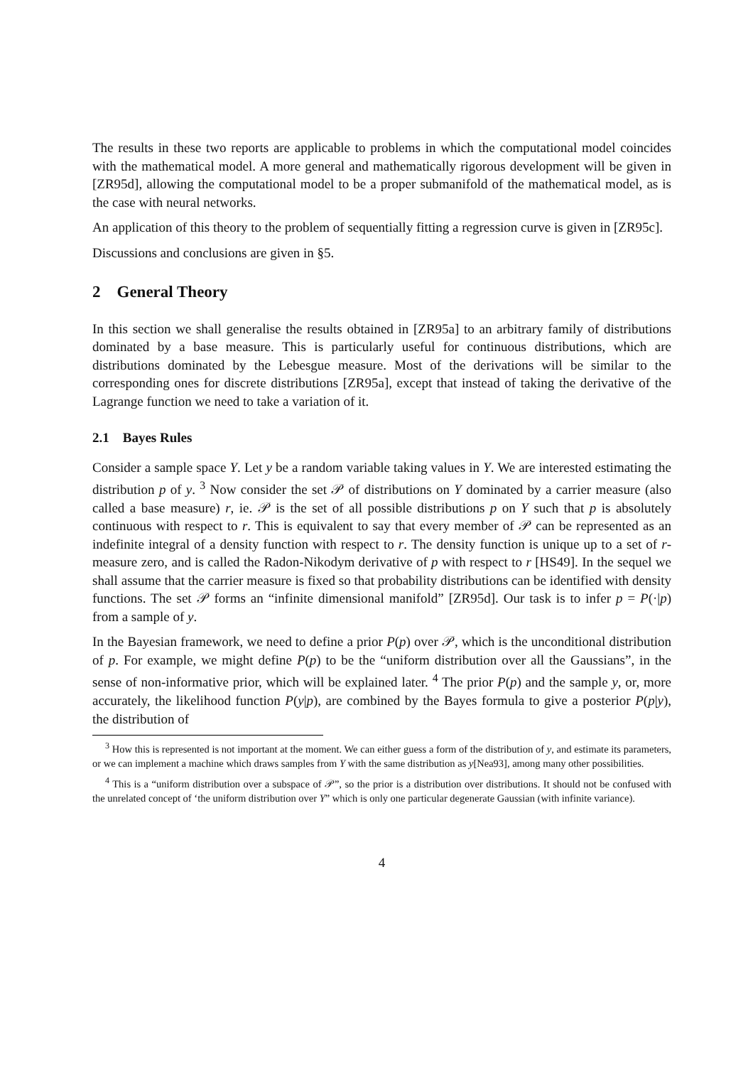The results in these two reports are applicable to problems in which the computational model coincides with the mathematical model. A more general and mathematically rigorous development will be given in [ZR95d], allowing the computational model to be a proper submanifold of the mathematical model, as is the case with neural networks.
An application of this theory to the problem of sequentially fitting a regression curve is given in [ZR95c].
Discussions and conclusions are given in §5.
2 General Theory
In this section we shall generalise the results obtained in [ZR95a] to an arbitrary family of distributions dominated by a base measure. This is particularly useful for continuous distributions, which are distributions dominated by the Lebesgue measure. Most of the derivations will be similar to the corresponding ones for discrete distributions [ZR95a], except that instead of taking the derivative of the Lagrange function we need to take a variation of it.
2.1 Bayes Rules
Consider a sample space Y. Let y be a random variable taking values in Y. We are interested estimating the distribution p of y. <sup>3</sup> Now consider the set 𝒫 of distributions on Y dominated by a carrier measure (also called a base measure) r, ie. 𝒫 is the set of all possible distributions p on Y such that p is absolutely continuous with respect to r. This is equivalent to say that every member of 𝒫 can be represented as an indefinite integral of a density function with respect to r. The density function is unique up to a set of r-measure zero, and is called the Radon-Nikodym derivative of p with respect to r [HS49]. In the sequel we shall assume that the carrier measure is fixed so that probability distributions can be identified with density functions. The set 𝒫 forms an “infinite dimensional manifold” [ZR95d]. Our task is to infer p = P(·|p) from a sample of y.
In the Bayesian framework, we need to define a prior P(p) over 𝒫, which is the unconditional distribution of p. For example, we might define P(p) to be the “uniform distribution over all the Gaussians”, in the sense of non-informative prior, which will be explained later. <sup>4</sup> The prior P(p) and the sample y, or, more accurately, the likelihood function P(y|p), are combined by the Bayes formula to give a posterior P(p|y), the distribution of
<sup>3</sup> How this is represented is not important at the moment. We can either guess a form of the distribution of y, and estimate its parameters, or we can implement a machine which draws samples from Y with the same distribution as y[Nea93], among many other possibilities.
<sup>4</sup> This is a “uniform distribution over a subspace of 𝒫”, so the prior is a distribution over distributions. It should not be confused with the unrelated concept of ‘the uniform distribution over Y” which is only one particular degenerate Gaussian (with infinite variance).
4